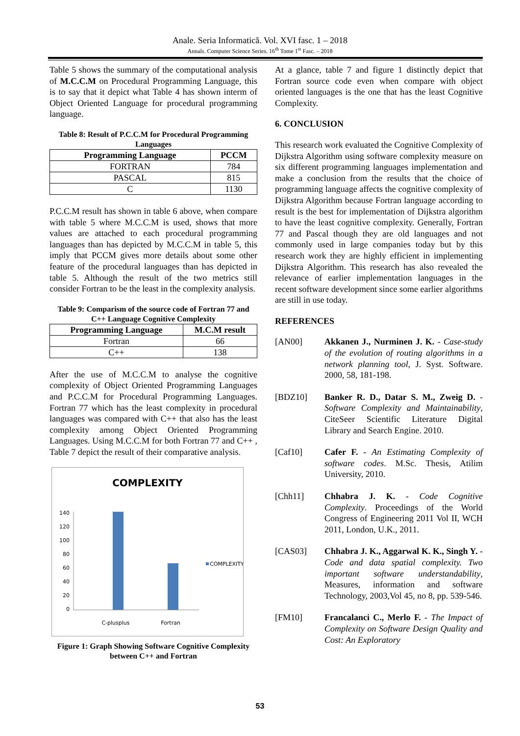Anale. Seria Informatică. Vol. XVI fasc. 1 – 2018
Annals. Computer Science Series. 16<sup>th</sup> Tome 1<sup>st</sup> Fasc. – 2018
Table 5 shows the summary of the computational analysis of M.C.C.M on Procedural Programming Language, this is to say that it depict what Table 4 has shown interm of Object Oriented Language for procedural programming language.
Table 8: Result of P.C.C.M for Procedural Programming Languages
| Programming Language | PCCM |
| --- | --- |
| FORTRAN | 784 |
| PASCAL | 815 |
| C | 1130 |
P.C.C.M result has shown in table 6 above, when compare with table 5 where M.C.C.M is used, shows that more values are attached to each procedural programming languages than has depicted by M.C.C.M in table 5, this imply that PCCM gives more details about some other feature of the procedural languages than has depicted in table 5. Although the result of the two metrics still consider Fortran to be the least in the complexity analysis.
Table 9: Comparism of the source code of Fortran 77 and C++ Language Cognitive Complexity
| Programming Language | M.C.M result |
| --- | --- |
| Fortran | 66 |
| C++ | 138 |
After the use of M.C.C.M to analyse the cognitive complexity of Object Oriented Programming Languages and P.C.C.M for Procedural Programming Languages. Fortran 77 which has the least complexity in procedural languages was compared with C++ that also has the least complexity among Object Oriented Programming Languages. Using M.C.C.M for both Fortran 77 and C++ , Table 7 depict the result of their comparative analysis.
COMPLEXITY
140
120
100
80
60
40
20
0
COMPLEXITY
C-plusplus
Fortran
Figure 1: Graph Showing Software Cognitive Complexity between C++ and Fortran
At a glance, table 7 and figure 1 distinctly depict that Fortran source code even when compare with object oriented languages is the one that has the least Cognitive Complexity.
6. CONCLUSION
This research work evaluated the Cognitive Complexity of Dijkstra Algorithm using software complexity measure on six different programming languages implementation and make a conclusion from the results that the choice of programming language affects the cognitive complexity of Dijkstra Algorithm because Fortran language according to result is the best for implementation of Dijkstra algorithm to have the least cognitive complexity. Generally, Fortran 77 and Pascal though they are old languages and not commonly used in large companies today but by this research work they are highly efficient in implementing Dijkstra Algorithm. This research has also revealed the relevance of earlier implementation languages in the recent software development since some earlier algorithms are still in use today.
REFERENCES
[AN00] Akkanen J., Nurminen J. K. - Case-study of the evolution of routing algorithms in a network planning tool, J. Syst. Software. 2000, 58, 181-198.
[BDZ10] Banker R. D., Datar S. M., Zweig D. - Software Complexity and Maintainability, CiteSeer Scientific Literature Digital Library and Search Engine. 2010.
[Caf10] Cafer F. - An Estimating Complexity of software codes. M.Sc. Thesis, Atilim University, 2010.
[Chh11] Chhabra J. K. - Code Cognitive Complexity. Proceedings of the World Congress of Engineering 2011 Vol II, WCH 2011, London, U.K., 2011.
[CAS03] Chhabra J. K., Aggarwal K. K., Singh Y. - Code and data spatial complexity. Two important software understandability, Measures, information and software Technology, 2003,Vol 45, no 8, pp. 539-546.
[FM10] Francalanci C., Merlo F. - The Impact of Complexity on Software Design Quality and Cost: An Exploratory
53